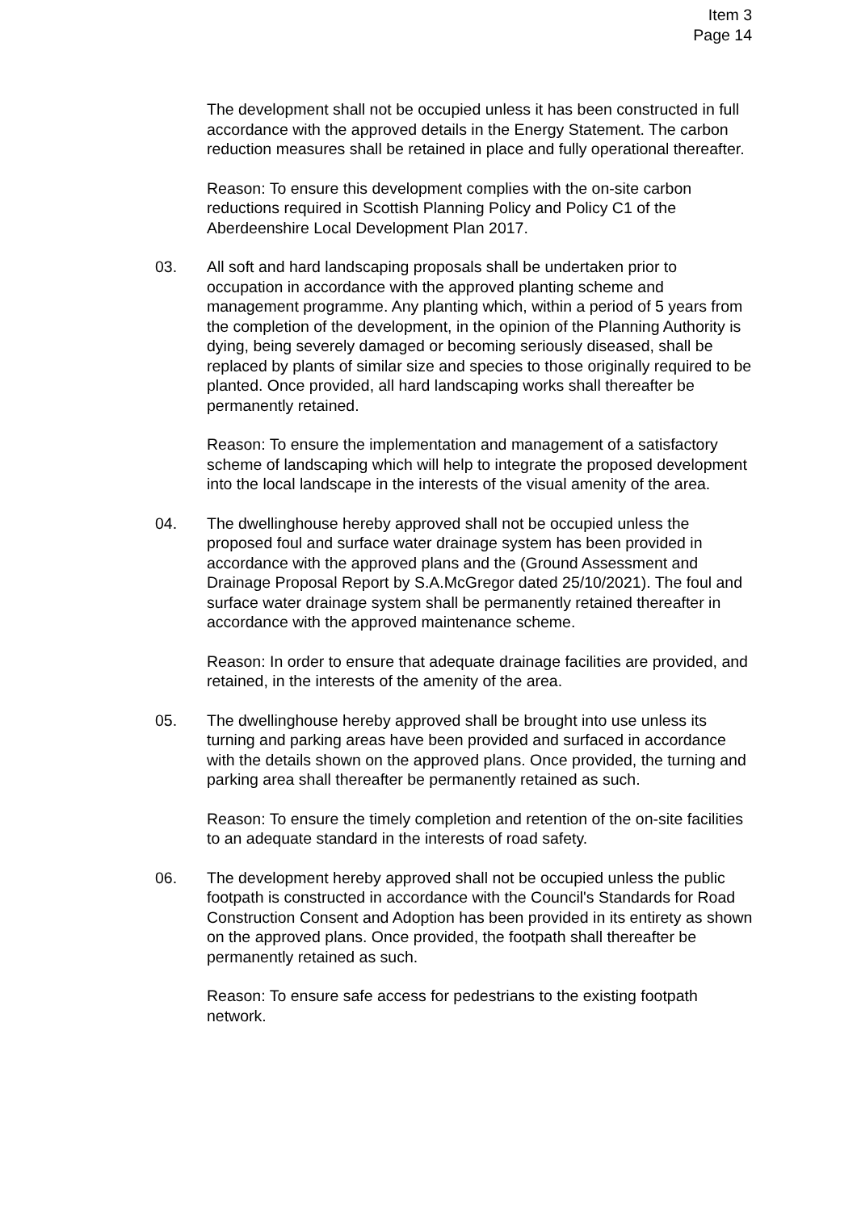Item 3
Page 14
The development shall not be occupied unless it has been constructed in full accordance with the approved details in the Energy Statement. The carbon reduction measures shall be retained in place and fully operational thereafter.
Reason: To ensure this development complies with the on-site carbon reductions required in Scottish Planning Policy and Policy C1 of the Aberdeenshire Local Development Plan 2017.
03. All soft and hard landscaping proposals shall be undertaken prior to occupation in accordance with the approved planting scheme and management programme. Any planting which, within a period of 5 years from the completion of the development, in the opinion of the Planning Authority is dying, being severely damaged or becoming seriously diseased, shall be replaced by plants of similar size and species to those originally required to be planted. Once provided, all hard landscaping works shall thereafter be permanently retained.
Reason: To ensure the implementation and management of a satisfactory scheme of landscaping which will help to integrate the proposed development into the local landscape in the interests of the visual amenity of the area.
04. The dwellinghouse hereby approved shall not be occupied unless the proposed foul and surface water drainage system has been provided in accordance with the approved plans and the (Ground Assessment and Drainage Proposal Report by S.A.McGregor dated 25/10/2021). The foul and surface water drainage system shall be permanently retained thereafter in accordance with the approved maintenance scheme.
Reason: In order to ensure that adequate drainage facilities are provided, and retained, in the interests of the amenity of the area.
05. The dwellinghouse hereby approved shall be brought into use unless its turning and parking areas have been provided and surfaced in accordance with the details shown on the approved plans. Once provided, the turning and parking area shall thereafter be permanently retained as such.
Reason: To ensure the timely completion and retention of the on-site facilities to an adequate standard in the interests of road safety.
06. The development hereby approved shall not be occupied unless the public footpath is constructed in accordance with the Council's Standards for Road Construction Consent and Adoption has been provided in its entirety as shown on the approved plans. Once provided, the footpath shall thereafter be permanently retained as such.
Reason: To ensure safe access for pedestrians to the existing footpath network.